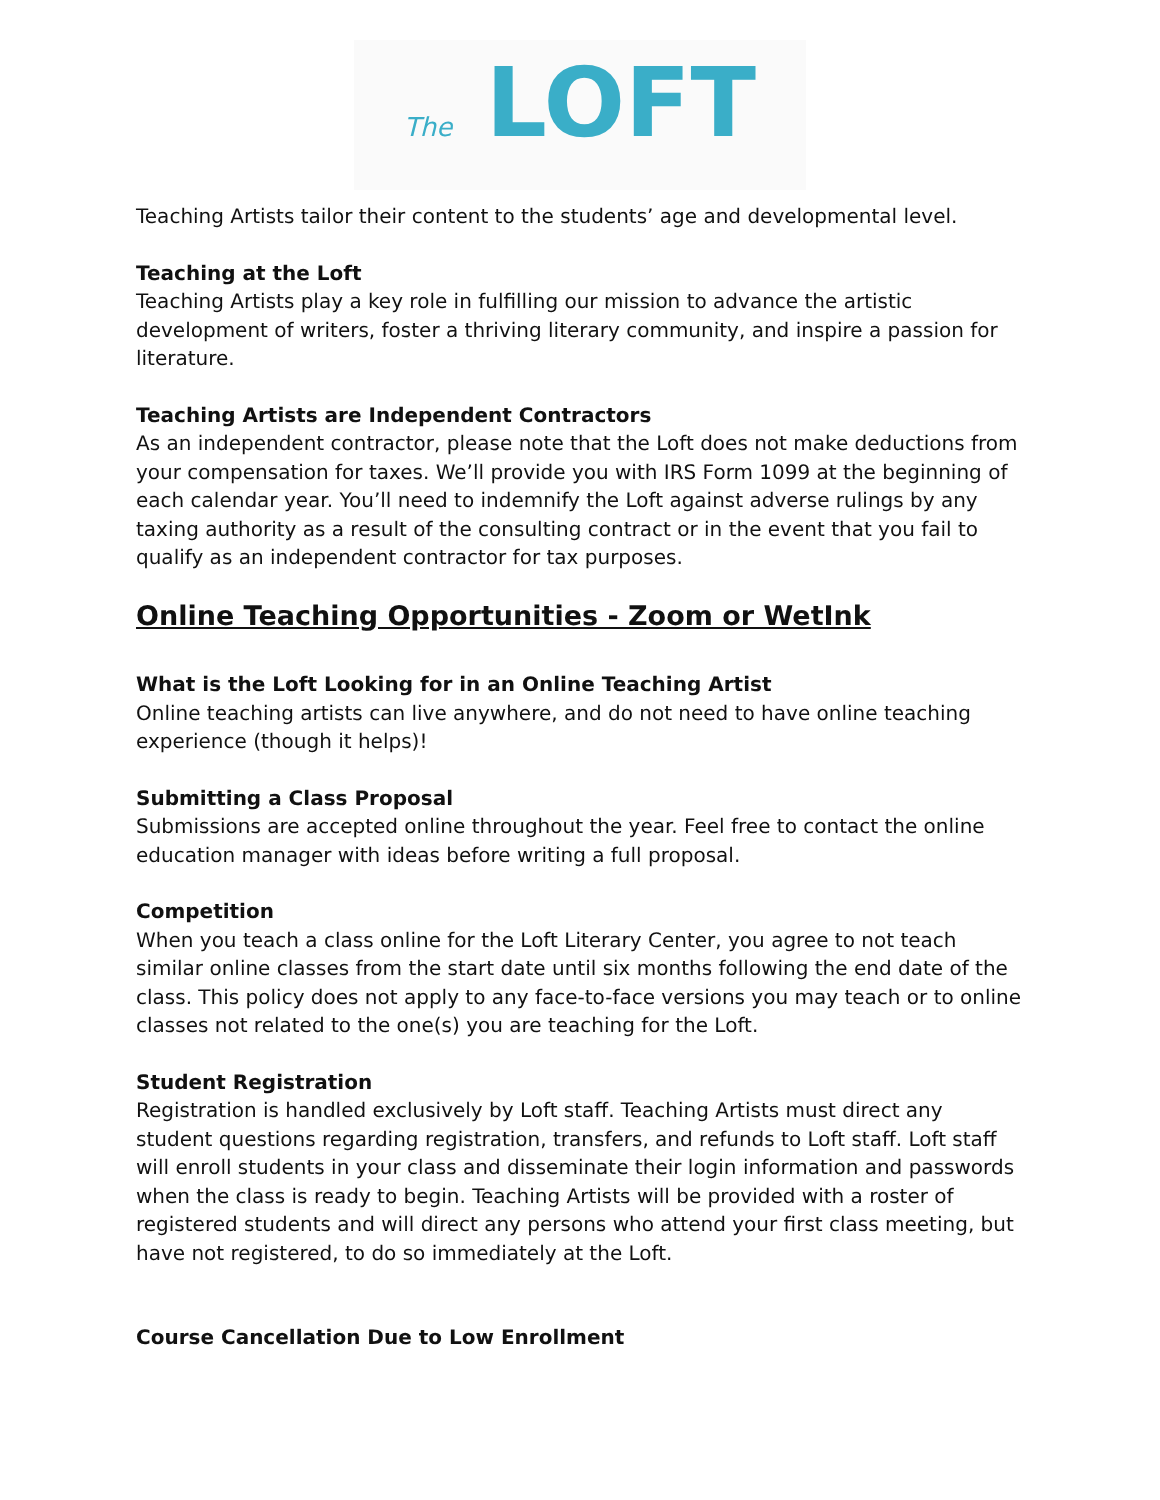The LOFT
Teaching Artists tailor their content to the students’ age and developmental level.
Teaching at the Loft
Teaching Artists play a key role in fulfilling our mission to advance the artistic development of writers, foster a thriving literary community, and inspire a passion for literature.
Teaching Artists are Independent Contractors
As an independent contractor, please note that the Loft does not make deductions from your compensation for taxes. We’ll provide you with IRS Form 1099 at the beginning of each calendar year. You’ll need to indemnify the Loft against adverse rulings by any taxing authority as a result of the consulting contract or in the event that you fail to qualify as an independent contractor for tax purposes.
Online Teaching Opportunities - Zoom or WetInk
What is the Loft Looking for in an Online Teaching Artist
Online teaching artists can live anywhere, and do not need to have online teaching experience (though it helps)!
Submitting a Class Proposal
Submissions are accepted online throughout the year. Feel free to contact the online education manager with ideas before writing a full proposal.
Competition
When you teach a class online for the Loft Literary Center, you agree to not teach similar online classes from the start date until six months following the end date of the class. This policy does not apply to any face-to-face versions you may teach or to online classes not related to the one(s) you are teaching for the Loft.
Student Registration
Registration is handled exclusively by Loft staff. Teaching Artists must direct any student questions regarding registration, transfers, and refunds to Loft staff. Loft staff will enroll students in your class and disseminate their login information and passwords when the class is ready to begin. Teaching Artists will be provided with a roster of registered students and will direct any persons who attend your first class meeting, but have not registered, to do so immediately at the Loft.
Course Cancellation Due to Low Enrollment